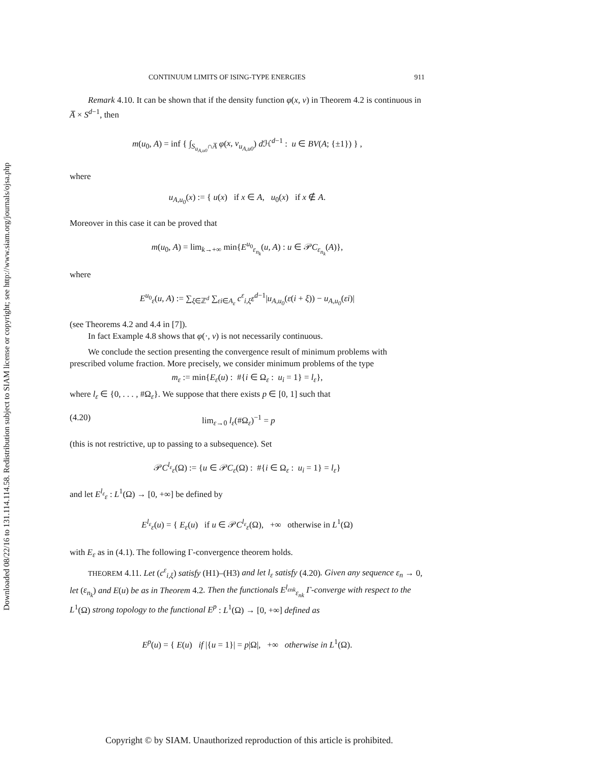Downloaded 08/22/16 to 131.114.114.58. Redistribution subject to SIAM license or copyright; see http://www.siam.org/journals/ojsa.php
CONTINUUM LIMITS OF ISING-TYPE ENERGIES 911
Remark 4.10. It can be shown that if the density function φ(x, ν) in Theorem 4.2 is continuous in A̅ × S<sup>d−1</sup>, then
m(u<sub>0</sub>, A) = inf { ∫<sub>S<sub>u<sub>A,u0</sub></sub>∩A̅</sub> φ(x, ν<sub>u<sub>A,u0</sub></sub>) d ℋ<sup>d−1</sup> : u ∈ BV(A; {±1}) } ,
where
u<sub>A,u<sub>0</sub></sub>(x) := { u(x) if x ∈ A, u<sub>0</sub>(x) if x ∉ A.
Moreover in this case it can be proved that
m(u<sub>0</sub>, A) = lim<sub>k→+∞</sub> min{E<sup>u<sub>0</sub></sup><sub>ε<sub>n<sub>k</sub></sub></sub>(u, A) : u ∈ 𝒫C<sub>ε<sub>n<sub>k</sub></sub></sub>(A)},
where
E<sup>u<sub>0</sub></sup><sub>ε</sub>(u, A) := ∑<sub>ξ∈ℤ<sup>d</sup></sub> ∑<sub>εi∈A<sub>ε</sub></sub> c<sup>ε</sup><sub>i,ξ</sub>ε<sup>d−1</sup>|u<sub>A,u<sub>0</sub></sub>(ε(i + ξ)) − u<sub>A,u<sub>0</sub></sub>(εi)|
(see Theorems 4.2 and 4.4 in [7]).
In fact Example 4.8 shows that φ(·, ν) is not necessarily continuous.
We conclude the section presenting the convergence result of minimum problems with prescribed volume fraction. More precisely, we consider minimum problems of the type
m<sub>ε</sub> := min{E<sub>ε</sub>(u) : #{i ∈ Ω<sub>ε</sub> : u<sub>i</sub> = 1} = l<sub>ε</sub>},
where l<sub>ε</sub> ∈ {0, . . . , #Ω<sub>ε</sub>}. We suppose that there exists p ∈ [0, 1] such that
(4.20) lim<sub>ε→0</sub> l<sub>ε</sub>(#Ω<sub>ε</sub>)<sup>−1</sup> = p
(this is not restrictive, up to passing to a subsequence). Set
𝒫C<sup>l<sub>ε</sub></sup><sub>ε</sub>(Ω) := {u ∈ 𝒫C<sub>ε</sub>(Ω) : #{i ∈ Ω<sub>ε</sub> : u<sub>i</sub> = 1} = l<sub>ε</sub>}
and let E<sup>l<sub>ε</sub></sup><sub>ε</sub> : L<sup>1</sup>(Ω) → [0, +∞] be defined by
E<sup>l<sub>ε</sub></sup><sub>ε</sub>(u) = { E<sub>ε</sub>(u) if u ∈ 𝒫C<sup>l<sub>ε</sub></sup><sub>ε</sub>(Ω), +∞ otherwise in L<sup>1</sup>(Ω)
with E<sub>ε</sub> as in (4.1). The following Γ-convergence theorem holds.
THEOREM 4.11. Let (c<sup>ε</sup><sub>i,ξ</sub>) satisfy (H1)–(H3) and let l<sub>ε</sub> satisfy (4.20). Given any sequence ε<sub>n</sub> → 0, let (ε<sub>n<sub>k</sub></sub>) and E(u) be as in Theorem 4.2. Then the functionals E<sup>l<sub>εnk</sub></sup><sub>ε<sub>nk</sub></sub> Γ-converge with respect to the L<sup>1</sup>(Ω) strong topology to the functional E<sup>p</sup> : L<sup>1</sup>(Ω) → [0, +∞] defined as
E<sup>p</sup>(u) = { E(u) if |{u = 1}| = p|Ω|, +∞ otherwise in L<sup>1</sup>(Ω).
Copyright © by SIAM. Unauthorized reproduction of this article is prohibited.